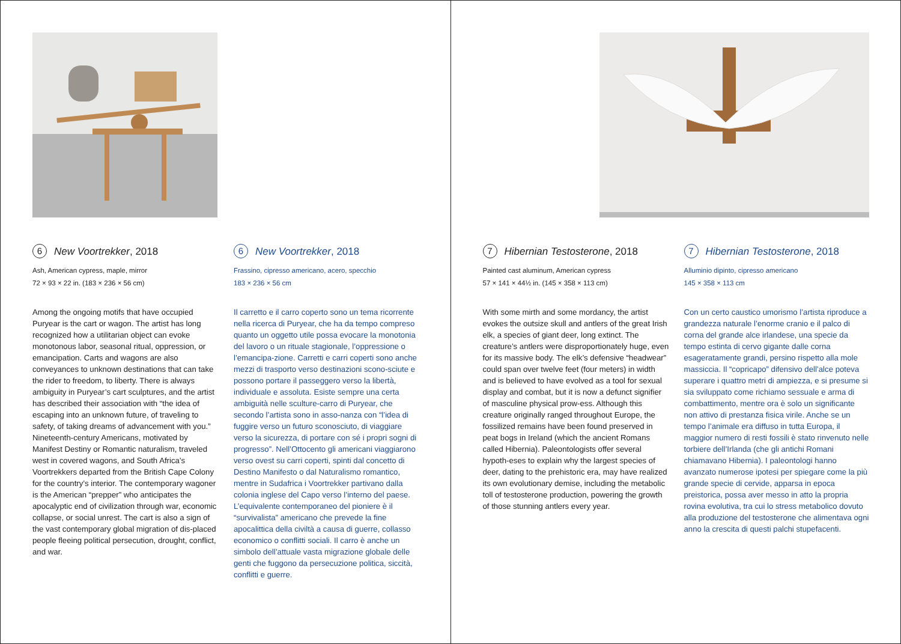6 New Voortrekker, 2018
Ash, American cypress, maple, mirror
72 × 93 × 22 in. (183 × 236 × 56 cm)
Among the ongoing motifs that have occupied Puryear is the cart or wagon. The artist has long recognized how a utilitarian object can evoke monotonous labor, seasonal ritual, oppression, or emancipation. Carts and wagons are also conveyances to unknown destinations that can take the rider to freedom, to liberty. There is always ambiguity in Puryear’s cart sculptures, and the artist has described their association with “the idea of escaping into an unknown future, of traveling to safety, of taking dreams of advancement with you.” Nineteenth-century Americans, motivated by Manifest Destiny or Romantic naturalism, traveled west in covered wagons, and South Africa’s Voortrekkers departed from the British Cape Colony for the country’s interior. The contemporary wagoner is the American “prepper” who anticipates the apocalyptic end of civilization through war, economic collapse, or social unrest. The cart is also a sign of the vast contemporary global migration of dis-placed people fleeing political persecution, drought, conflict, and war.
6 New Voortrekker, 2018
Frassino, cipresso americano, acero, specchio
183 × 236 × 56 cm
Il carretto e il carro coperto sono un tema ricorrente nella ricerca di Puryear, che ha da tempo compreso quanto un oggetto utile possa evocare la monotonia del lavoro o un rituale stagionale, l’oppressione o l’emancipa-zione. Carretti e carri coperti sono anche mezzi di trasporto verso destinazioni scono-sciute e possono portare il passeggero verso la libertà, individuale e assoluta. Esiste sempre una certa ambiguità nelle sculture-carro di Puryear, che secondo l’artista sono in asso-nanza con “l’idea di fuggire verso un futuro sconosciuto, di viaggiare verso la sicurezza, di portare con sé i propri sogni di progresso”. Nell’Ottocento gli americani viaggiarono verso ovest su carri coperti, spinti dal concetto di Destino Manifesto o dal Naturalismo romantico, mentre in Sudafrica i Voortrekker partivano dalla colonia inglese del Capo verso l’interno del paese. L’equivalente contemporaneo del pioniere è il “survivalista” americano che prevede la fine apocalittica della civiltà a causa di guerre, collasso economico o conflitti sociali. Il carro è anche un simbolo dell’attuale vasta migrazione globale delle genti che fuggono da persecuzione politica, siccità, conflitti e guerre.
7 Hibernian Testosterone, 2018
Painted cast aluminum, American cypress
57 × 141 × 44½ in. (145 × 358 × 113 cm)
With some mirth and some mordancy, the artist evokes the outsize skull and antlers of the great Irish elk, a species of giant deer, long extinct. The creature’s antlers were disproportionately huge, even for its massive body. The elk’s defensive “headwear” could span over twelve feet (four meters) in width and is believed to have evolved as a tool for sexual display and combat, but it is now a defunct signifier of masculine physical prow-ess. Although this creature originally ranged throughout Europe, the fossilized remains have been found preserved in peat bogs in Ireland (which the ancient Romans called Hibernia). Paleontologists offer several hypoth-eses to explain why the largest species of deer, dating to the prehistoric era, may have realized its own evolutionary demise, including the metabolic toll of testosterone production, powering the growth of those stunning antlers every year.
7 Hibernian Testosterone, 2018
Alluminio dipinto, cipresso americano
145 × 358 × 113 cm
Con un certo caustico umorismo l’artista riproduce a grandezza naturale l’enorme cranio e il palco di corna del grande alce irlandese, una specie da tempo estinta di cervo gigante dalle corna esageratamente grandi, persino rispetto alla mole massiccia. Il “copricapo” difensivo dell’alce poteva superare i quattro metri di ampiezza, e si presume si sia sviluppato come richiamo sessuale e arma di combattimento, mentre ora è solo un significante non attivo di prestanza fisica virile. Anche se un tempo l’animale era diffuso in tutta Europa, il maggior numero di resti fossili è stato rinvenuto nelle torbiere dell’Irlanda (che gli antichi Romani chiamavano Hibernia). I paleontologi hanno avanzato numerose ipotesi per spiegare come la più grande specie di cervide, apparsa in epoca preistorica, possa aver messo in atto la propria rovina evolutiva, tra cui lo stress metabolico dovuto alla produzione del testosterone che alimentava ogni anno la crescita di questi palchi stupefacenti.